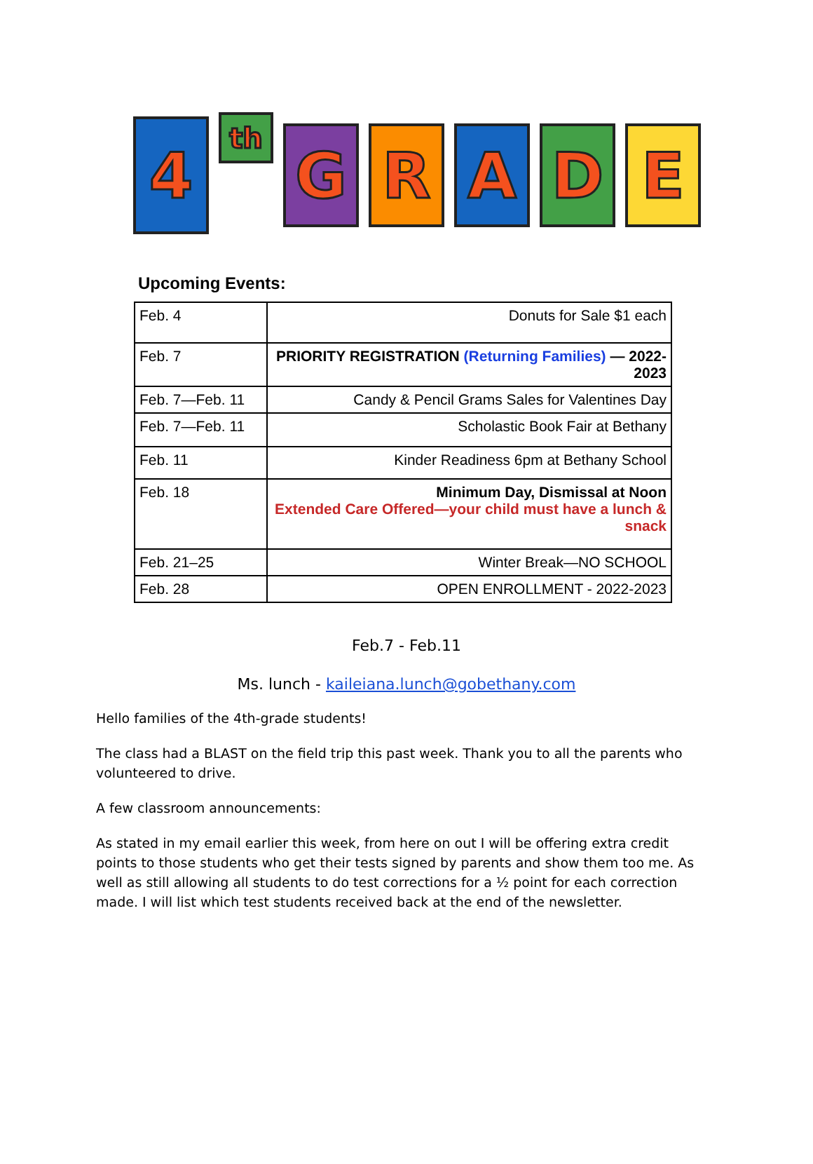4
th
G R A D E
Upcoming Events:
| Feb. 4 | Donuts for Sale $1 each |
| Feb. 7 | PRIORITY REGISTRATION (Returning Families) — 2022-2023 |
| Feb. 7—Feb. 11 | Candy & Pencil Grams Sales for Valentines Day |
| Feb. 7—Feb. 11 | Scholastic Book Fair at Bethany |
| Feb. 11 | Kinder Readiness 6pm at Bethany School |
| Feb. 18 | Minimum Day, Dismissal at Noon Extended Care Offered—your child must have a lunch & snack |
| Feb. 21–25 | Winter Break—NO SCHOOL |
| Feb. 28 | OPEN ENROLLMENT - 2022-2023 |
Feb.7 - Feb.11
Ms. lunch - kaileiana.lunch@gobethany.com
Hello families of the 4th-grade students!
The class had a BLAST on the field trip this past week. Thank you to all the parents who volunteered to drive.
A few classroom announcements:
As stated in my email earlier this week, from here on out I will be offering extra credit points to those students who get their tests signed by parents and show them too me. As well as still allowing all students to do test corrections for a ½ point for each correction made. I will list which test students received back at the end of the newsletter.